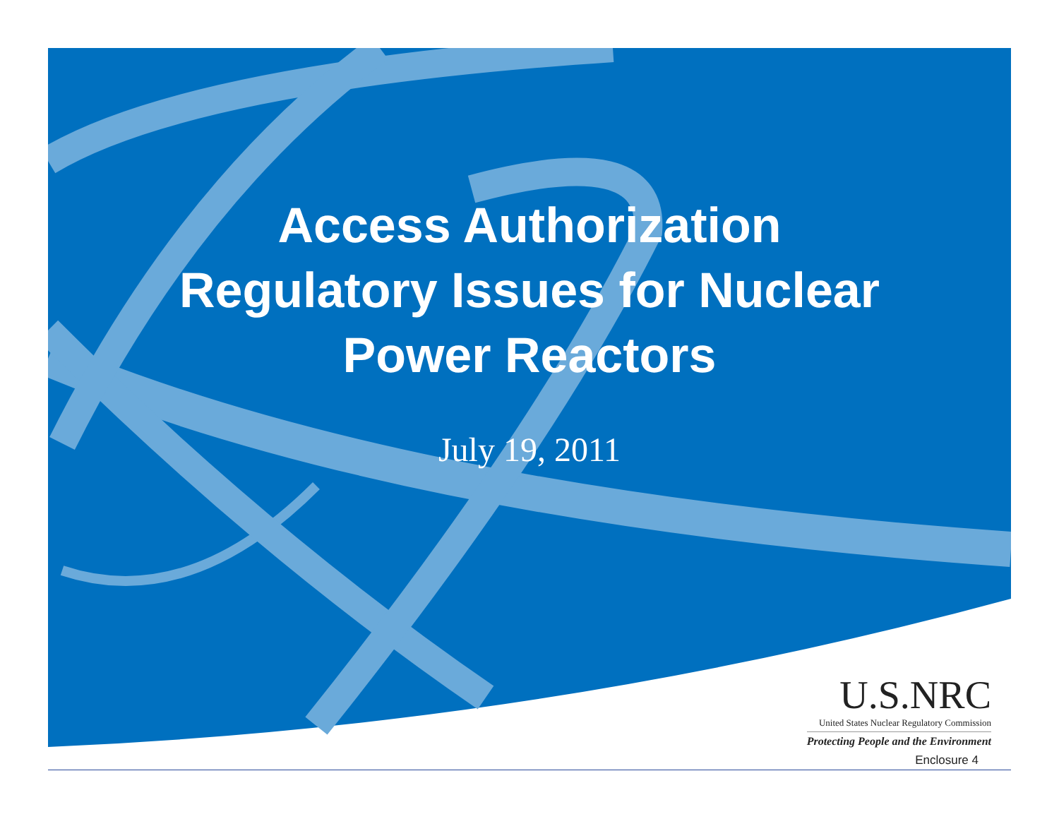Access Authorization
Regulatory Issues for Nuclear
Power Reactors
July 19, 2011
U.S.NRC
United States Nuclear Regulatory Commission
Protecting People and the Environment
Enclosure 4